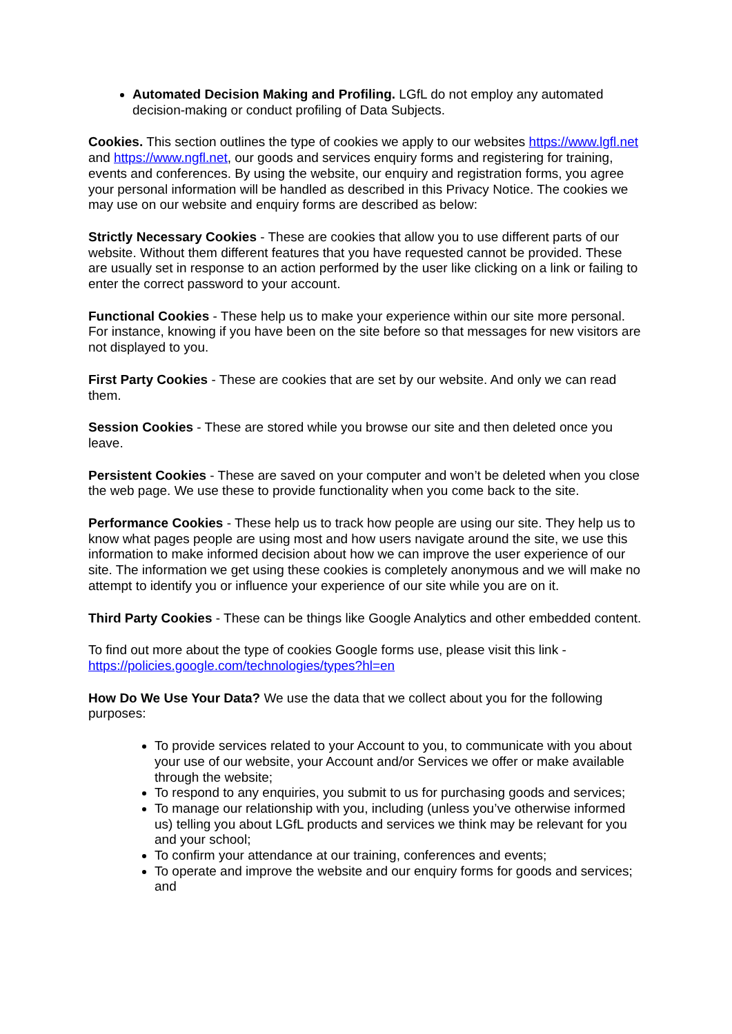Automated Decision Making and Profiling. LGfL do not employ any automated decision-making or conduct profiling of Data Subjects.
Cookies. This section outlines the type of cookies we apply to our websites https://www.lgfl.net and https://www.ngfl.net, our goods and services enquiry forms and registering for training, events and conferences. By using the website, our enquiry and registration forms, you agree your personal information will be handled as described in this Privacy Notice. The cookies we may use on our website and enquiry forms are described as below:
Strictly Necessary Cookies - These are cookies that allow you to use different parts of our website. Without them different features that you have requested cannot be provided. These are usually set in response to an action performed by the user like clicking on a link or failing to enter the correct password to your account.
Functional Cookies - These help us to make your experience within our site more personal. For instance, knowing if you have been on the site before so that messages for new visitors are not displayed to you.
First Party Cookies - These are cookies that are set by our website. And only we can read them.
Session Cookies - These are stored while you browse our site and then deleted once you leave.
Persistent Cookies - These are saved on your computer and won’t be deleted when you close the web page. We use these to provide functionality when you come back to the site.
Performance Cookies - These help us to track how people are using our site. They help us to know what pages people are using most and how users navigate around the site, we use this information to make informed decision about how we can improve the user experience of our site. The information we get using these cookies is completely anonymous and we will make no attempt to identify you or influence your experience of our site while you are on it.
Third Party Cookies - These can be things like Google Analytics and other embedded content.
To find out more about the type of cookies Google forms use, please visit this link - https://policies.google.com/technologies/types?hl=en
How Do We Use Your Data? We use the data that we collect about you for the following purposes:
To provide services related to your Account to you, to communicate with you about your use of our website, your Account and/or Services we offer or make available through the website;
To respond to any enquiries, you submit to us for purchasing goods and services;
To manage our relationship with you, including (unless you’ve otherwise informed us) telling you about LGfL products and services we think may be relevant for you and your school;
To confirm your attendance at our training, conferences and events;
To operate and improve the website and our enquiry forms for goods and services; and